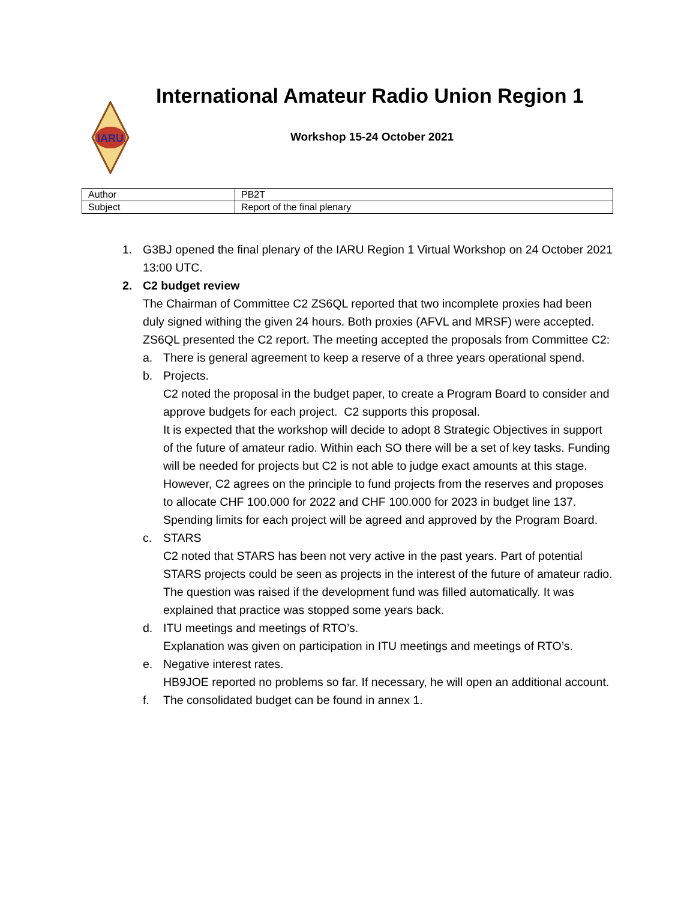IARU
International Amateur Radio Union Region 1
Workshop 15-24 October 2021
| Author | PB2T |
| Subject | Report of the final plenary |
1. G3BJ opened the final plenary of the IARU Region 1 Virtual Workshop on 24 October 2021 13:00 UTC.
2. C2 budget review
The Chairman of Committee C2 ZS6QL reported that two incomplete proxies had been duly signed withing the given 24 hours. Both proxies (AFVL and MRSF) were accepted.
ZS6QL presented the C2 report. The meeting accepted the proposals from Committee C2:
a. There is general agreement to keep a reserve of a three years operational spend.
b. Projects.
C2 noted the proposal in the budget paper, to create a Program Board to consider and approve budgets for each project. C2 supports this proposal.
It is expected that the workshop will decide to adopt 8 Strategic Objectives in support of the future of amateur radio. Within each SO there will be a set of key tasks. Funding will be needed for projects but C2 is not able to judge exact amounts at this stage. However, C2 agrees on the principle to fund projects from the reserves and proposes to allocate CHF 100.000 for 2022 and CHF 100.000 for 2023 in budget line 137. Spending limits for each project will be agreed and approved by the Program Board.
c. STARS
C2 noted that STARS has been not very active in the past years. Part of potential STARS projects could be seen as projects in the interest of the future of amateur radio. The question was raised if the development fund was filled automatically. It was explained that practice was stopped some years back.
d. ITU meetings and meetings of RTO’s.
Explanation was given on participation in ITU meetings and meetings of RTO’s.
e. Negative interest rates.
HB9JOE reported no problems so far. If necessary, he will open an additional account.
f. The consolidated budget can be found in annex 1.